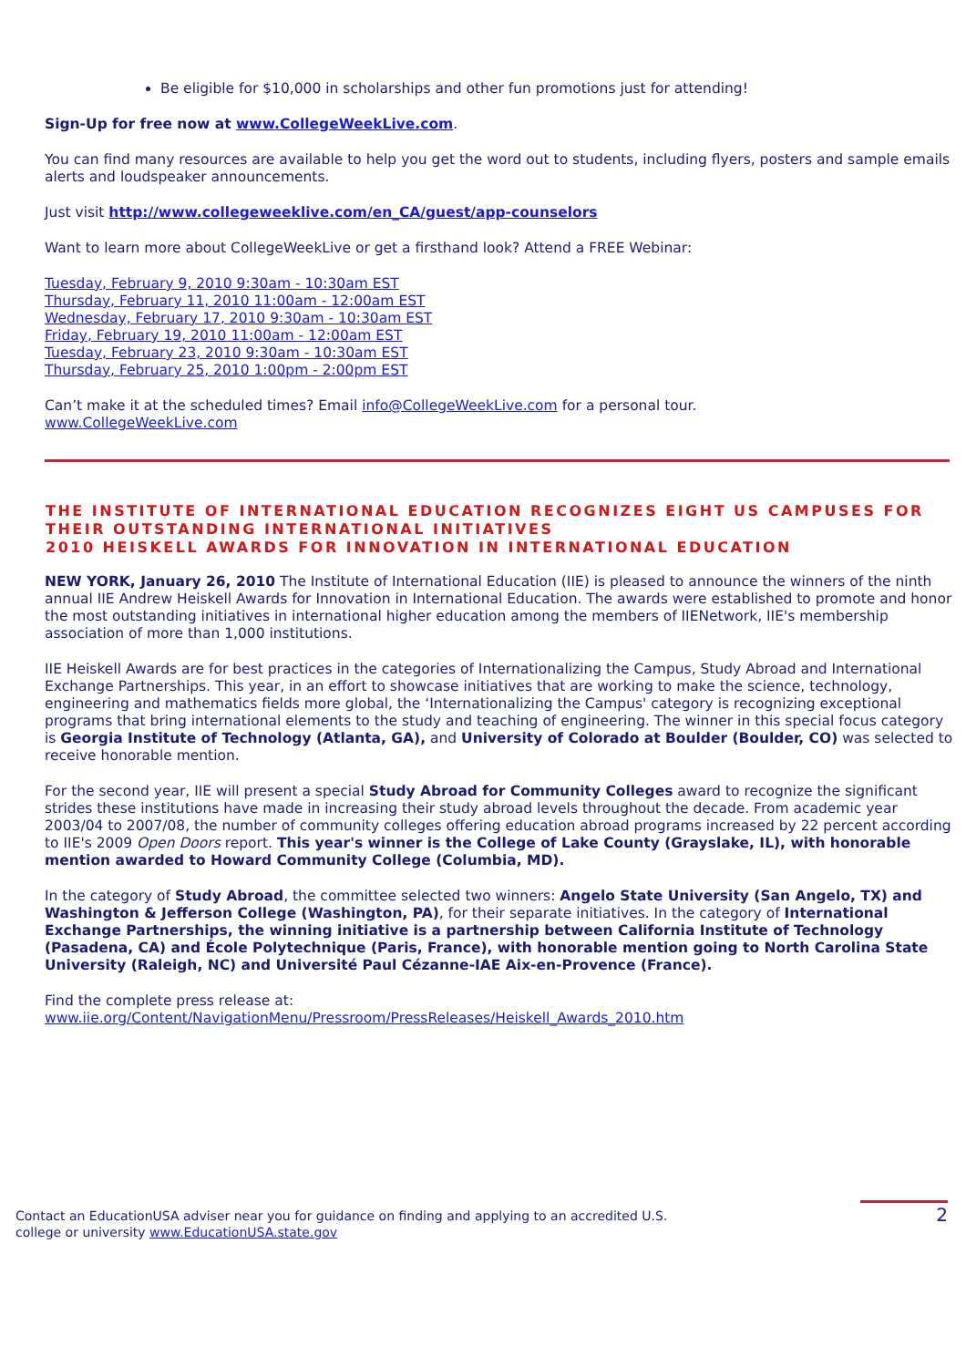Be eligible for $10,000 in scholarships and other fun promotions just for attending!
Sign-Up for free now at www.CollegeWeekLive.com.
You can find many resources are available to help you get the word out to students, including flyers, posters and sample emails alerts and loudspeaker announcements.
Just visit http://www.collegeweeklive.com/en_CA/guest/app-counselors
Want to learn more about CollegeWeekLive or get a firsthand look? Attend a FREE Webinar:
Tuesday, February 9, 2010 9:30am - 10:30am EST
Thursday, February 11, 2010 11:00am - 12:00am EST
Wednesday, February 17, 2010 9:30am - 10:30am EST
Friday, February 19, 2010 11:00am - 12:00am EST
Tuesday, February 23, 2010 9:30am - 10:30am EST
Thursday, February 25, 2010 1:00pm - 2:00pm EST
Can’t make it at the scheduled times? Email info@CollegeWeekLive.com for a personal tour.
www.CollegeWeekLive.com
THE INSTITUTE OF INTERNATIONAL EDUCATION RECOGNIZES EIGHT US CAMPUSES FOR THEIR OUTSTANDING INTERNATIONAL INITIATIVES
2010 HEISKELL AWARDS FOR INNOVATION IN INTERNATIONAL EDUCATION
NEW YORK, January 26, 2010 The Institute of International Education (IIE) is pleased to announce the winners of the ninth annual IIE Andrew Heiskell Awards for Innovation in International Education. The awards were established to promote and honor the most outstanding initiatives in international higher education among the members of IIENetwork, IIE's membership association of more than 1,000 institutions.
IIE Heiskell Awards are for best practices in the categories of Internationalizing the Campus, Study Abroad and International Exchange Partnerships. This year, in an effort to showcase initiatives that are working to make the science, technology, engineering and mathematics fields more global, the ‘Internationalizing the Campus' category is recognizing exceptional programs that bring international elements to the study and teaching of engineering. The winner in this special focus category is Georgia Institute of Technology (Atlanta, GA), and University of Colorado at Boulder (Boulder, CO) was selected to receive honorable mention.
For the second year, IIE will present a special Study Abroad for Community Colleges award to recognize the significant strides these institutions have made in increasing their study abroad levels throughout the decade. From academic year 2003/04 to 2007/08, the number of community colleges offering education abroad programs increased by 22 percent according to IIE's 2009 Open Doors report. This year's winner is the College of Lake County (Grayslake, IL), with honorable mention awarded to Howard Community College (Columbia, MD).
In the category of Study Abroad, the committee selected two winners: Angelo State University (San Angelo, TX) and Washington & Jefferson College (Washington, PA), for their separate initiatives. In the category of International Exchange Partnerships, the winning initiative is a partnership between California Institute of Technology (Pasadena, CA) and École Polytechnique (Paris, France), with honorable mention going to North Carolina State University (Raleigh, NC) and Université Paul Cézanne-IAE Aix-en-Provence (France).
Find the complete press release at:
www.iie.org/Content/NavigationMenu/Pressroom/PressReleases/Heiskell_Awards_2010.htm
Contact an EducationUSA adviser near you for guidance on finding and applying to an accredited U.S.
college or university www.EducationUSA.state.gov
2